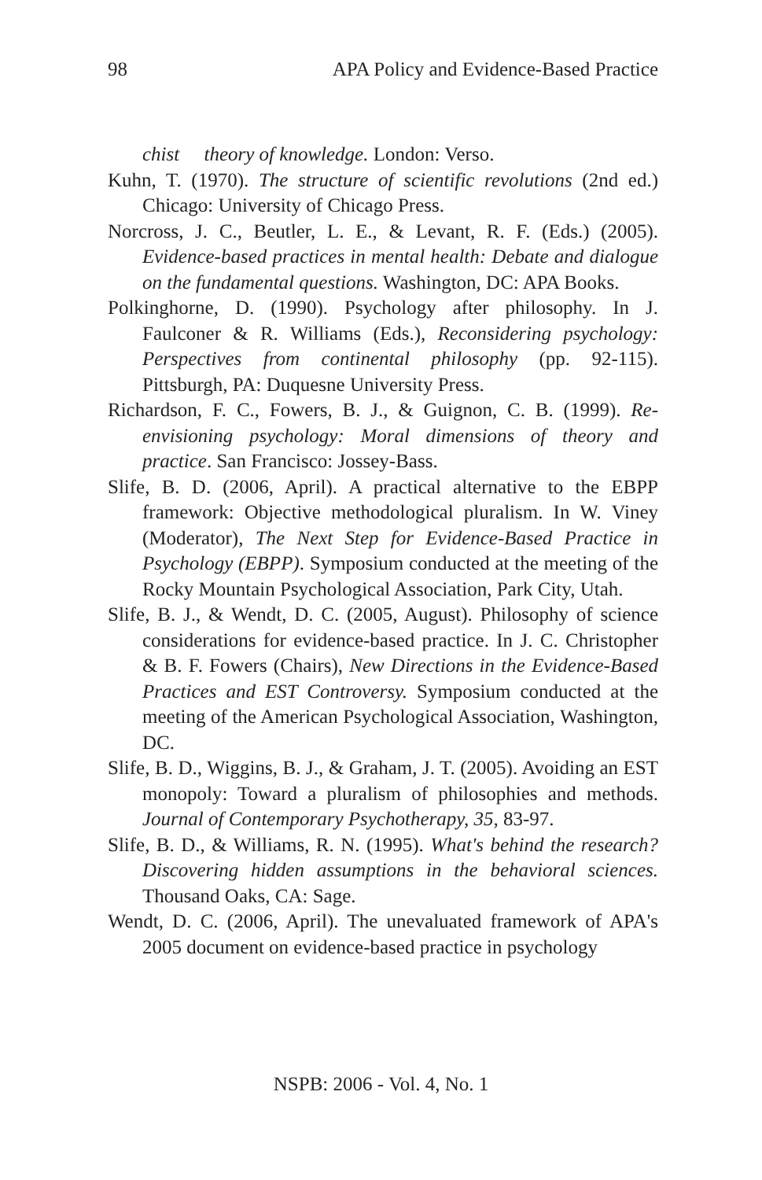98 APA Policy and Evidence-Based Practice
chist theory of knowledge. London: Verso.
Kuhn, T. (1970). The structure of scientific revolutions (2nd ed.) Chicago: University of Chicago Press.
Norcross, J. C., Beutler, L. E., & Levant, R. F. (Eds.) (2005). Evidence-based practices in mental health: Debate and dialogue on the fundamental questions. Washington, DC: APA Books.
Polkinghorne, D. (1990). Psychology after philosophy. In J. Faulconer & R. Williams (Eds.), Reconsidering psychology: Perspectives from continental philosophy (pp. 92-115). Pittsburgh, PA: Duquesne University Press.
Richardson, F. C., Fowers, B. J., & Guignon, C. B. (1999). Re-envisioning psychology: Moral dimensions of theory and practice. San Francisco: Jossey-Bass.
Slife, B. D. (2006, April). A practical alternative to the EBPP framework: Objective methodological pluralism. In W. Viney (Moderator), The Next Step for Evidence-Based Practice in Psychology (EBPP). Symposium conducted at the meeting of the Rocky Mountain Psychological Association, Park City, Utah.
Slife, B. J., & Wendt, D. C. (2005, August). Philosophy of science considerations for evidence-based practice. In J. C. Christopher & B. F. Fowers (Chairs), New Directions in the Evidence-Based Practices and EST Controversy. Symposium conducted at the meeting of the American Psychological Association, Washington, DC.
Slife, B. D., Wiggins, B. J., & Graham, J. T. (2005). Avoiding an EST monopoly: Toward a pluralism of philosophies and methods. Journal of Contemporary Psychotherapy, 35, 83-97.
Slife, B. D., & Williams, R. N. (1995). What's behind the research? Discovering hidden assumptions in the behavioral sciences. Thousand Oaks, CA: Sage.
Wendt, D. C. (2006, April). The unevaluated framework of APA's 2005 document on evidence-based practice in psychology
NSPB: 2006 - Vol. 4, No. 1